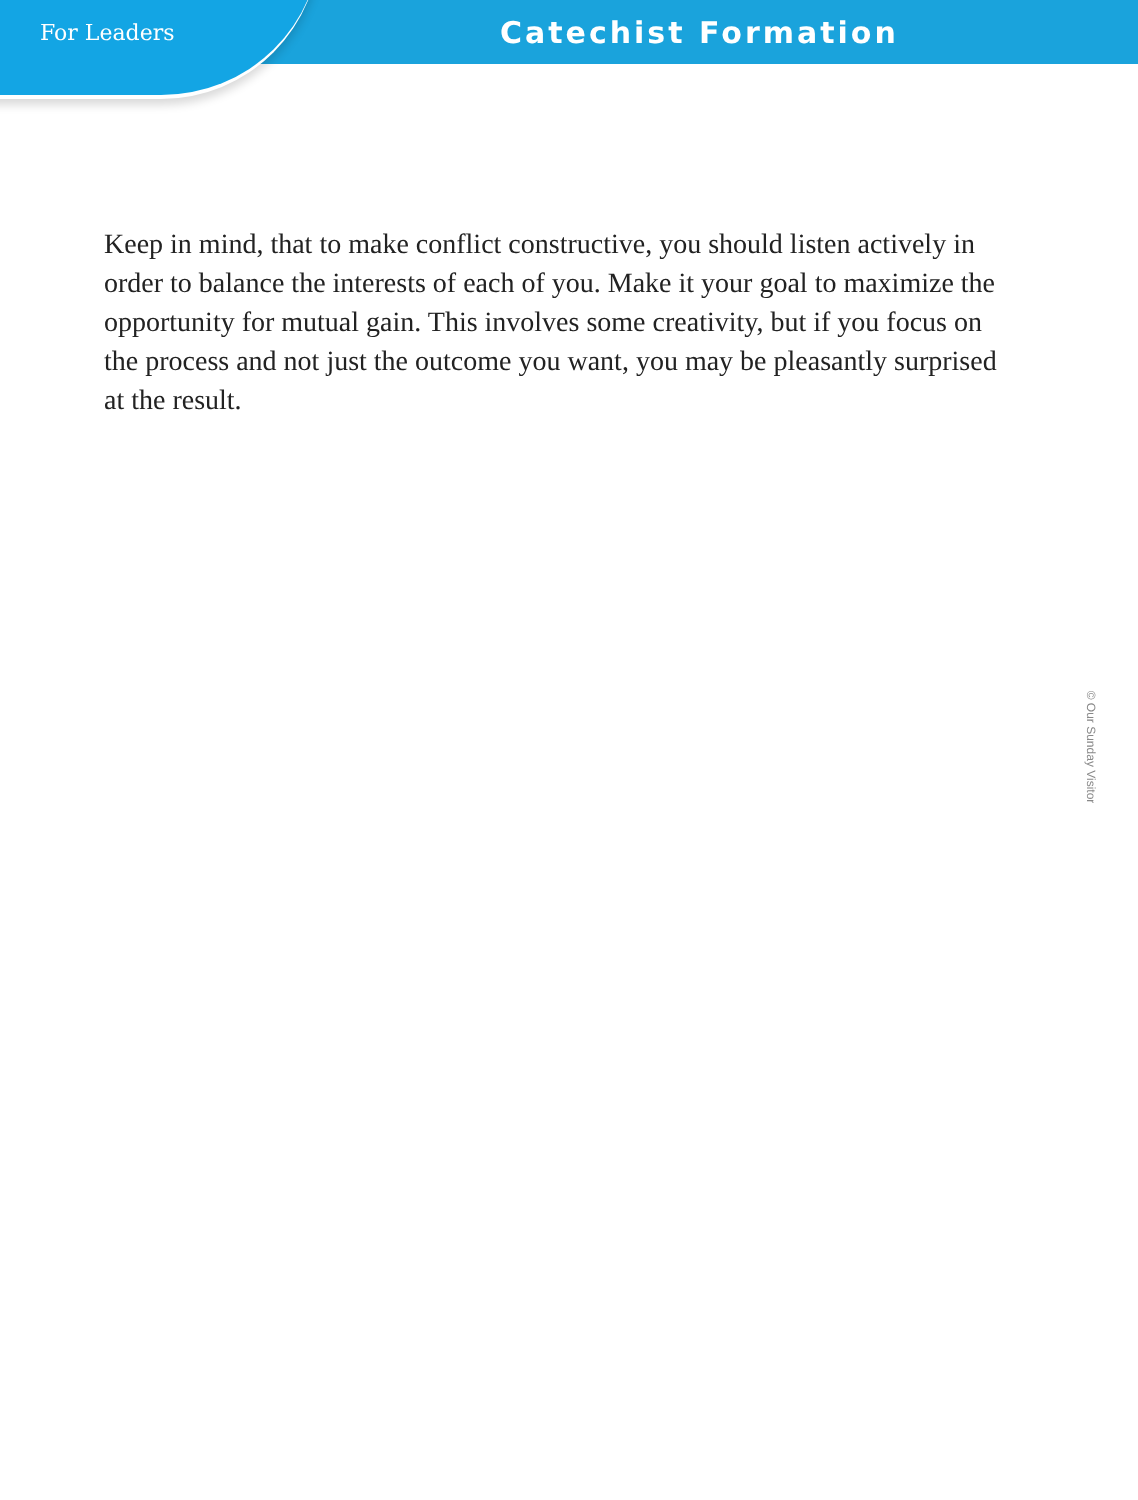For Leaders
Catechist Formation
Keep in mind, that to make conflict constructive, you should listen actively in order to balance the interests of each of you. Make it your goal to maximize the opportunity for mutual gain. This involves some creativity, but if you focus on the process and not just the outcome you want, you may be pleasantly surprised at the result.
© Our Sunday Visitor